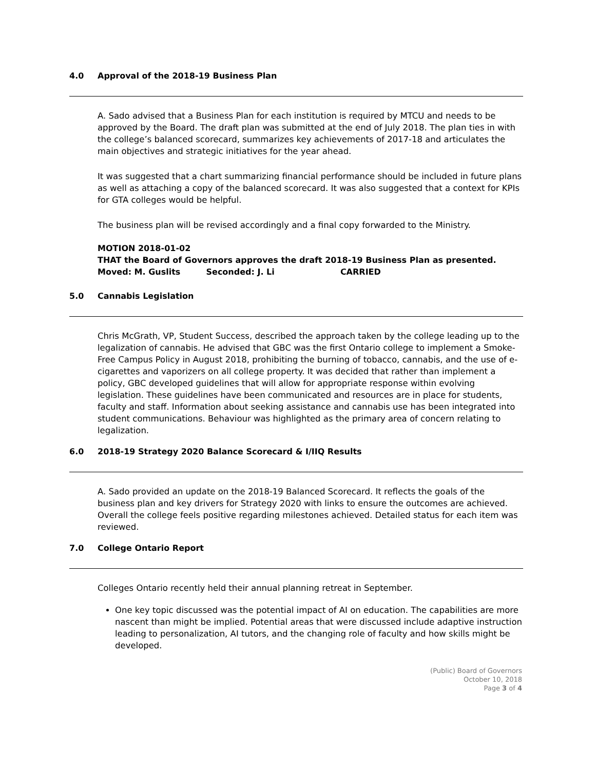4.0 Approval of the 2018-19 Business Plan
A. Sado advised that a Business Plan for each institution is required by MTCU and needs to be approved by the Board. The draft plan was submitted at the end of July 2018. The plan ties in with the college’s balanced scorecard, summarizes key achievements of 2017-18 and articulates the main objectives and strategic initiatives for the year ahead.
It was suggested that a chart summarizing financial performance should be included in future plans as well as attaching a copy of the balanced scorecard. It was also suggested that a context for KPIs for GTA colleges would be helpful.
The business plan will be revised accordingly and a final copy forwarded to the Ministry.
MOTION 2018-01-02
THAT the Board of Governors approves the draft 2018-19 Business Plan as presented.
Moved: M. Guslits Seconded: J. Li CARRIED
5.0 Cannabis Legislation
Chris McGrath, VP, Student Success, described the approach taken by the college leading up to the legalization of cannabis. He advised that GBC was the first Ontario college to implement a Smoke-Free Campus Policy in August 2018, prohibiting the burning of tobacco, cannabis, and the use of e-cigarettes and vaporizers on all college property. It was decided that rather than implement a policy, GBC developed guidelines that will allow for appropriate response within evolving legislation. These guidelines have been communicated and resources are in place for students, faculty and staff. Information about seeking assistance and cannabis use has been integrated into student communications. Behaviour was highlighted as the primary area of concern relating to legalization.
6.0 2018-19 Strategy 2020 Balance Scorecard & I/IIQ Results
A. Sado provided an update on the 2018-19 Balanced Scorecard. It reflects the goals of the business plan and key drivers for Strategy 2020 with links to ensure the outcomes are achieved. Overall the college feels positive regarding milestones achieved. Detailed status for each item was reviewed.
7.0 College Ontario Report
Colleges Ontario recently held their annual planning retreat in September.
One key topic discussed was the potential impact of AI on education. The capabilities are more nascent than might be implied. Potential areas that were discussed include adaptive instruction leading to personalization, AI tutors, and the changing role of faculty and how skills might be developed.
(Public) Board of Governors
October 10, 2018
Page 3 of 4